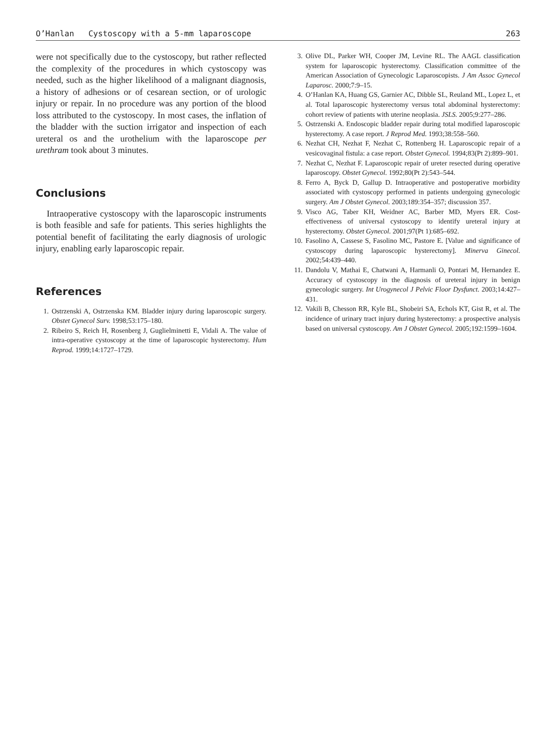O’Hanlan Cystoscopy with a 5-mm laparoscope 263
were not specifically due to the cystoscopy, but rather reflected the complexity of the procedures in which cystoscopy was needed, such as the higher likelihood of a malignant diagnosis, a history of adhesions or of cesarean section, or of urologic injury or repair. In no procedure was any portion of the blood loss attributed to the cystoscopy. In most cases, the inflation of the bladder with the suction irrigator and inspection of each ureteral os and the urothelium with the laparoscope per urethram took about 3 minutes.
Conclusions
Intraoperative cystoscopy with the laparoscopic instruments is both feasible and safe for patients. This series highlights the potential benefit of facilitating the early diagnosis of urologic injury, enabling early laparoscopic repair.
References
1. Ostrzenski A, Ostrzenska KM. Bladder injury during laparoscopic surgery. Obstet Gynecol Surv. 1998;53:175–180.
2. Ribeiro S, Reich H, Rosenberg J, Guglielminetti E, Vidali A. The value of intra-operative cystoscopy at the time of laparoscopic hysterectomy. Hum Reprod. 1999;14:1727–1729.
3. Olive DL, Parker WH, Cooper JM, Levine RL. The AAGL classification system for laparoscopic hysterectomy. Classification committee of the American Association of Gynecologic Laparoscopists. J Am Assoc Gynecol Laparosc. 2000;7:9–15.
4. O’Hanlan KA, Huang GS, Garnier AC, Dibble SL, Reuland ML, Lopez L, et al. Total laparoscopic hysterectomy versus total abdominal hysterectomy: cohort review of patients with uterine neoplasia. JSLS. 2005;9:277–286.
5. Ostrzenski A. Endoscopic bladder repair during total modified laparoscopic hysterectomy. A case report. J Reprod Med. 1993;38:558–560.
6. Nezhat CH, Nezhat F, Nezhat C, Rottenberg H. Laparoscopic repair of a vesicovaginal fistula: a case report. Obstet Gynecol. 1994;83(Pt 2):899–901.
7. Nezhat C, Nezhat F. Laparoscopic repair of ureter resected during operative laparoscopy. Obstet Gynecol. 1992;80(Pt 2):543–544.
8. Ferro A, Byck D, Gallup D. Intraoperative and postoperative morbidity associated with cystoscopy performed in patients undergoing gynecologic surgery. Am J Obstet Gynecol. 2003;189:354–357; discussion 357.
9. Visco AG, Taber KH, Weidner AC, Barber MD, Myers ER. Cost-effectiveness of universal cystoscopy to identify ureteral injury at hysterectomy. Obstet Gynecol. 2001;97(Pt 1):685–692.
10. Fasolino A, Cassese S, Fasolino MC, Pastore E. [Value and significance of cystoscopy during laparoscopic hysterectomy]. Minerva Ginecol. 2002;54:439–440.
11. Dandolu V, Mathai E, Chatwani A, Harmanli O, Pontari M, Hernandez E. Accuracy of cystoscopy in the diagnosis of ureteral injury in benign gynecologic surgery. Int Urogynecol J Pelvic Floor Dysfunct. 2003;14:427–431.
12. Vakili B, Chesson RR, Kyle BL, Shobeiri SA, Echols KT, Gist R, et al. The incidence of urinary tract injury during hysterectomy: a prospective analysis based on universal cystoscopy. Am J Obstet Gynecol. 2005;192:1599–1604.